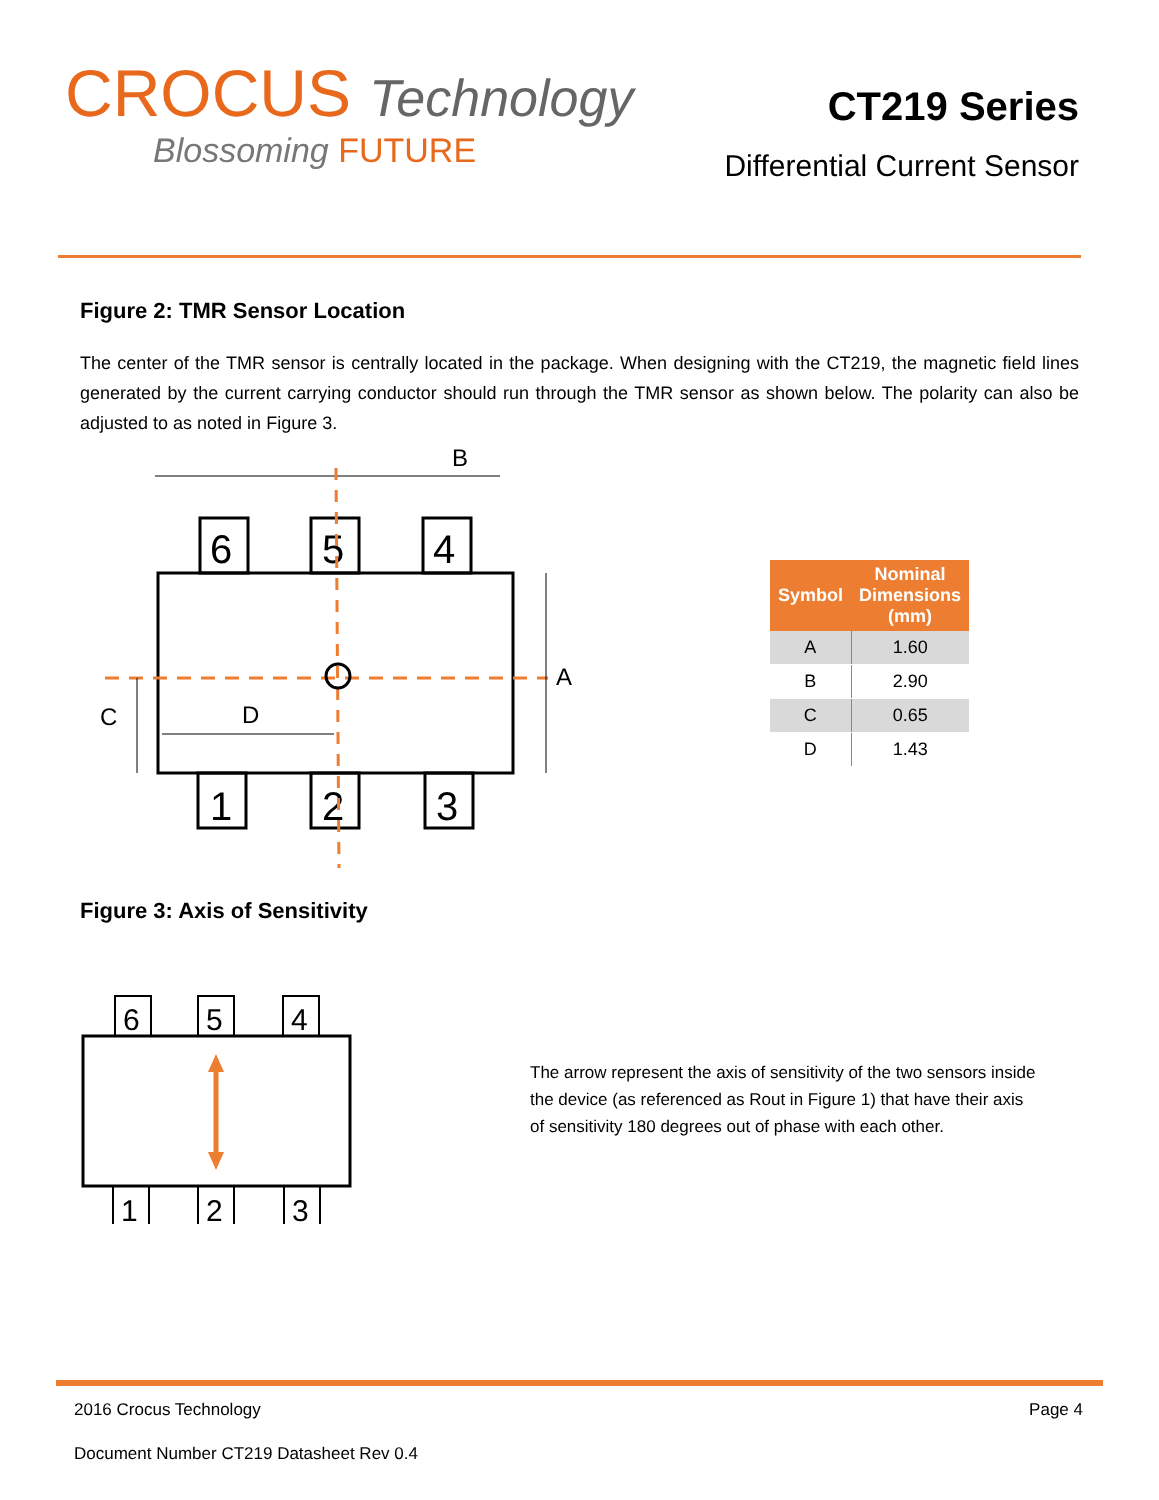CROCUS Technology
Blossoming FUTURE
CT219 Series
Differential Current Sensor
Figure 2: TMR Sensor Location
The center of the TMR sensor is centrally located in the package. When designing with the CT219, the magnetic field lines generated by the current carrying conductor should run through the TMR sensor as shown below. The polarity can also be adjusted to as noted in Figure 3.
B
6
5
4
1
2
3
A
C
D
| Symbol | Nominal Dimensions (mm) |
| --- | --- |
| A | 1.60 |
| B | 2.90 |
| C | 0.65 |
| D | 1.43 |
Figure 3: Axis of Sensitivity
6
5
4
1
2
3
The arrow represent the axis of sensitivity of the two sensors inside the device (as referenced as Rout in Figure 1) that have their axis of sensitivity 180 degrees out of phase with each other.
2016 Crocus Technology Page 4
Document Number CT219 Datasheet Rev 0.4